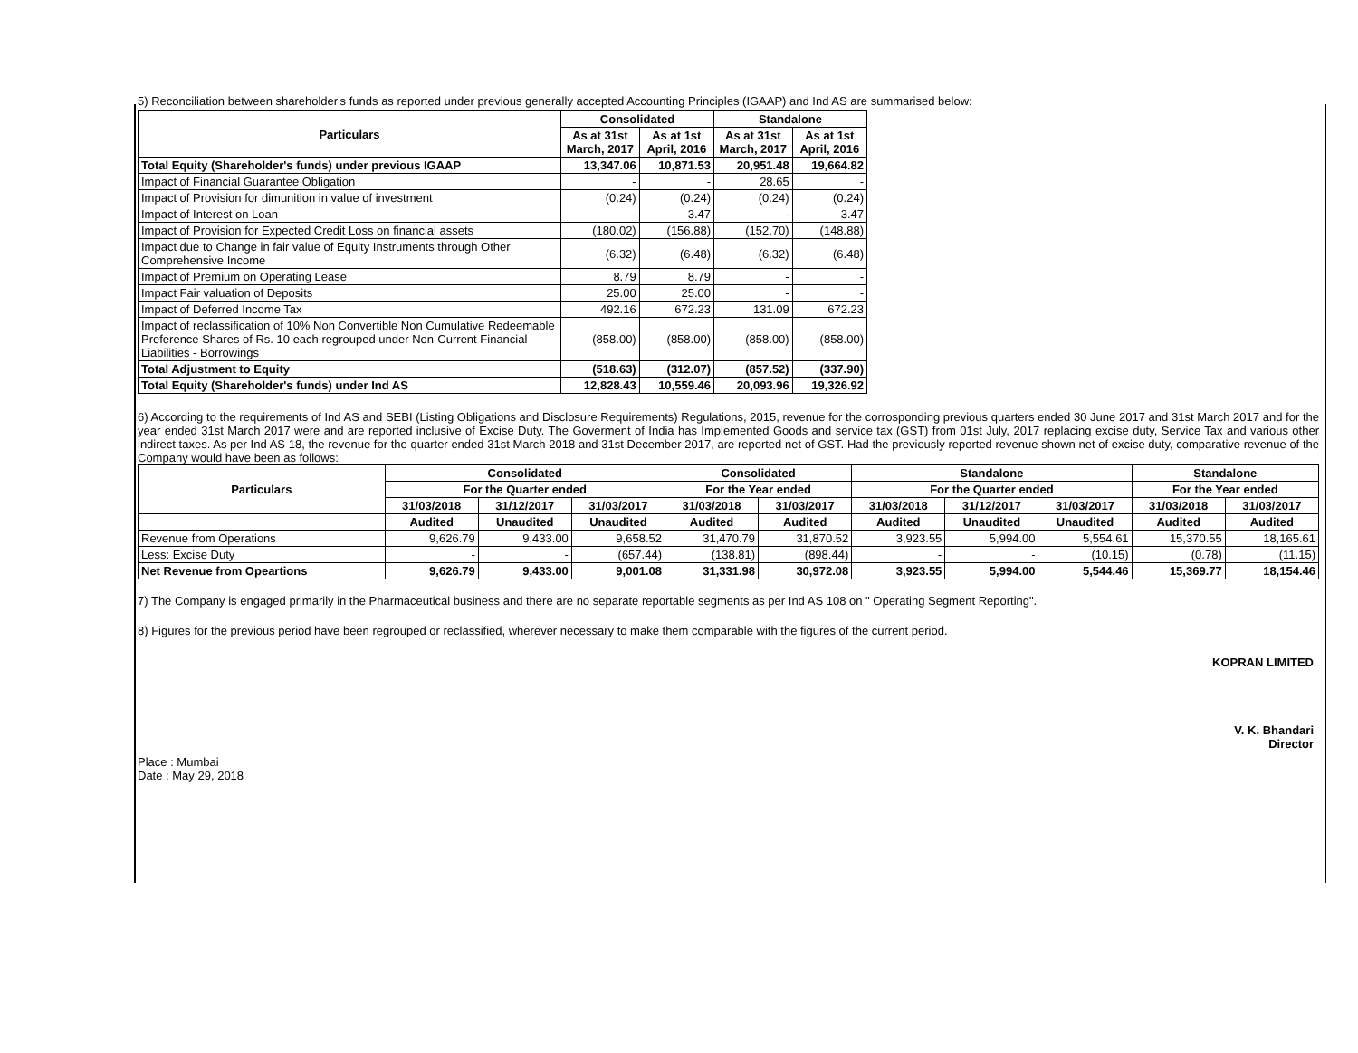5) Reconciliation between shareholder's funds as reported under previous generally accepted Accounting Principles (IGAAP) and Ind AS are summarised below:
| Particulars | Consolidated | | Standalone | |
| --- | --- | --- | --- | --- |
| | As at 31st March, 2017 | As at 1st April, 2016 | As at 31st March, 2017 | As at 1st April, 2016 |
| Total Equity (Shareholder's funds) under previous IGAAP | 13,347.06 | 10,871.53 | 20,951.48 | 19,664.82 |
| Impact of Financial Guarantee Obligation | - | - | 28.65 | - |
| Impact of Provision for dimunition in value of investment | (0.24) | (0.24) | (0.24) | (0.24) |
| Impact of Interest on Loan | - | 3.47 | - | 3.47 |
| Impact of Provision for Expected Credit Loss on financial assets | (180.02) | (156.88) | (152.70) | (148.88) |
| Impact due to Change in fair value of Equity Instruments through Other Comprehensive Income | (6.32) | (6.48) | (6.32) | (6.48) |
| Impact of Premium on Operating Lease | 8.79 | 8.79 | - | - |
| Impact Fair valuation of Deposits | 25.00 | 25.00 | - | - |
| Impact of Deferred Income Tax | 492.16 | 672.23 | 131.09 | 672.23 |
| Impact of reclassification of 10% Non Convertible Non Cumulative Redeemable Preference Shares of Rs. 10 each regrouped under Non-Current Financial Liabilities - Borrowings | (858.00) | (858.00) | (858.00) | (858.00) |
| Total Adjustment to Equity | (518.63) | (312.07) | (857.52) | (337.90) |
| Total Equity (Shareholder's funds) under Ind AS | 12,828.43 | 10,559.46 | 20,093.96 | 19,326.92 |
6) According to the requirements of Ind AS and SEBI (Listing Obligations and Disclosure Requirements) Regulations, 2015, revenue for the corrosponding previous quarters ended 30 June 2017 and 31st March 2017 and for the year ended 31st March 2017 were and are reported inclusive of Excise Duty. The Goverment of India has Implemented Goods and service tax (GST) from 01st July, 2017 replacing excise duty, Service Tax and various other indirect taxes. As per Ind AS 18, the revenue for the quarter ended 31st March 2018 and 31st December 2017, are reported net of GST. Had the previously reported revenue shown net of excise duty, comparative revenue of the Company would have been as follows:
| Particulars | Consolidated | | | Consolidated | | Standalone | | | Standalone | |
| --- | --- | --- | --- | --- | --- | --- | --- | --- | --- | --- |
| | For the Quarter ended | | | For the Year ended | | For the Quarter ended | | | For the Year ended | |
| | 31/03/2018 | 31/12/2017 | 31/03/2017 | 31/03/2018 | 31/03/2017 | 31/03/2018 | 31/12/2017 | 31/03/2017 | 31/03/2018 | 31/03/2017 |
| | Audited | Unaudited | Unaudited | Audited | Audited | Audited | Unaudited | Unaudited | Audited | Audited |
| Revenue from Operations | 9,626.79 | 9,433.00 | 9,658.52 | 31,470.79 | 31,870.52 | 3,923.55 | 5,994.00 | 5,554.61 | 15,370.55 | 18,165.61 |
| Less: Excise Duty | - | - | (657.44) | (138.81) | (898.44) | - | - | (10.15) | (0.78) | (11.15) |
| Net Revenue from Opeartions | 9,626.79 | 9,433.00 | 9,001.08 | 31,331.98 | 30,972.08 | 3,923.55 | 5,994.00 | 5,544.46 | 15,369.77 | 18,154.46 |
7) The Company is engaged primarily in the Pharmaceutical business and there are no separate reportable segments as per Ind AS 108 on " Operating Segment Reporting".
8) Figures for the previous period have been regrouped or reclassified, wherever necessary to make them comparable with the figures of the current period.
Place : Mumbai
Date : May 29, 2018
KOPRAN LIMITED
V. K. Bhandari
Director